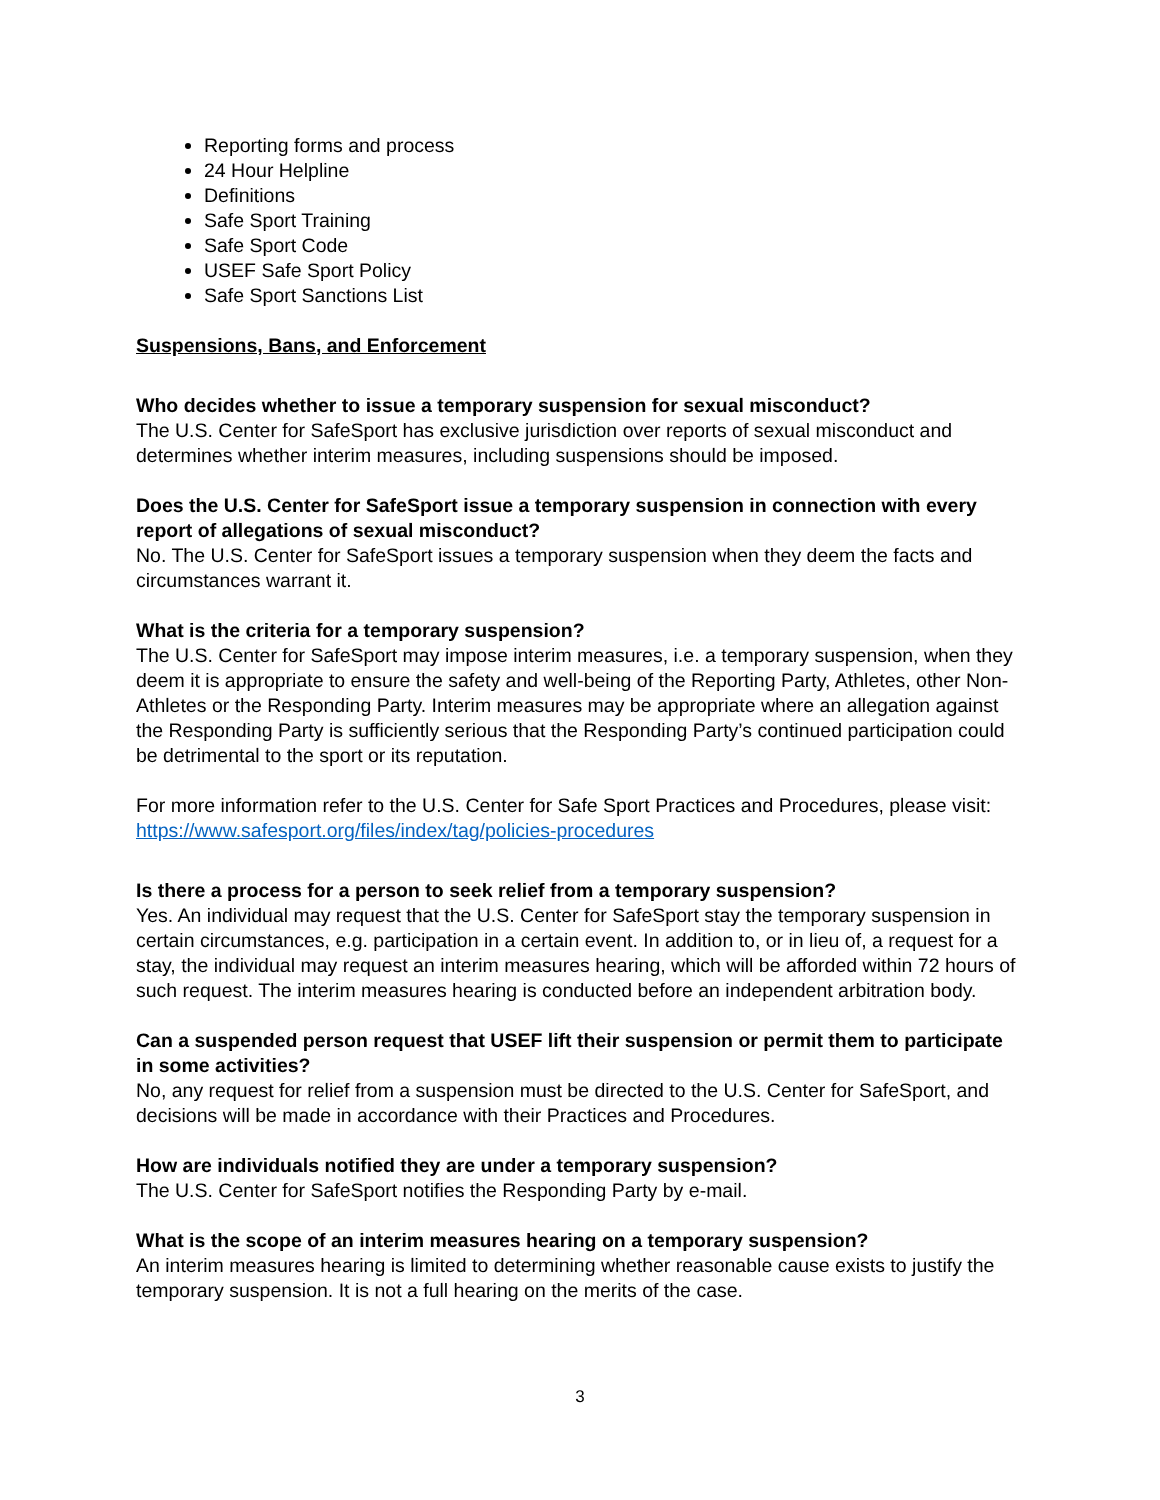Reporting forms and process
24 Hour Helpline
Definitions
Safe Sport Training
Safe Sport Code
USEF Safe Sport Policy
Safe Sport Sanctions List
Suspensions, Bans, and Enforcement
Who decides whether to issue a temporary suspension for sexual misconduct?
The U.S. Center for SafeSport has exclusive jurisdiction over reports of sexual misconduct and determines whether interim measures, including suspensions should be imposed.
Does the U.S. Center for SafeSport issue a temporary suspension in connection with every report of allegations of sexual misconduct?
No. The U.S. Center for SafeSport issues a temporary suspension when they deem the facts and circumstances warrant it.
What is the criteria for a temporary suspension?
The U.S. Center for SafeSport may impose interim measures, i.e. a temporary suspension, when they deem it is appropriate to ensure the safety and well-being of the Reporting Party, Athletes, other Non-Athletes or the Responding Party. Interim measures may be appropriate where an allegation against the Responding Party is sufficiently serious that the Responding Party’s continued participation could be detrimental to the sport or its reputation.
For more information refer to the U.S. Center for Safe Sport Practices and Procedures, please visit: https://www.safesport.org/files/index/tag/policies-procedures
Is there a process for a person to seek relief from a temporary suspension?
Yes. An individual may request that the U.S. Center for SafeSport stay the temporary suspension in certain circumstances, e.g. participation in a certain event. In addition to, or in lieu of, a request for a stay, the individual may request an interim measures hearing, which will be afforded within 72 hours of such request. The interim measures hearing is conducted before an independent arbitration body.
Can a suspended person request that USEF lift their suspension or permit them to participate in some activities?
No, any request for relief from a suspension must be directed to the U.S. Center for SafeSport, and decisions will be made in accordance with their Practices and Procedures.
How are individuals notified they are under a temporary suspension?
The U.S. Center for SafeSport notifies the Responding Party by e-mail.
What is the scope of an interim measures hearing on a temporary suspension?
An interim measures hearing is limited to determining whether reasonable cause exists to justify the temporary suspension. It is not a full hearing on the merits of the case.
3